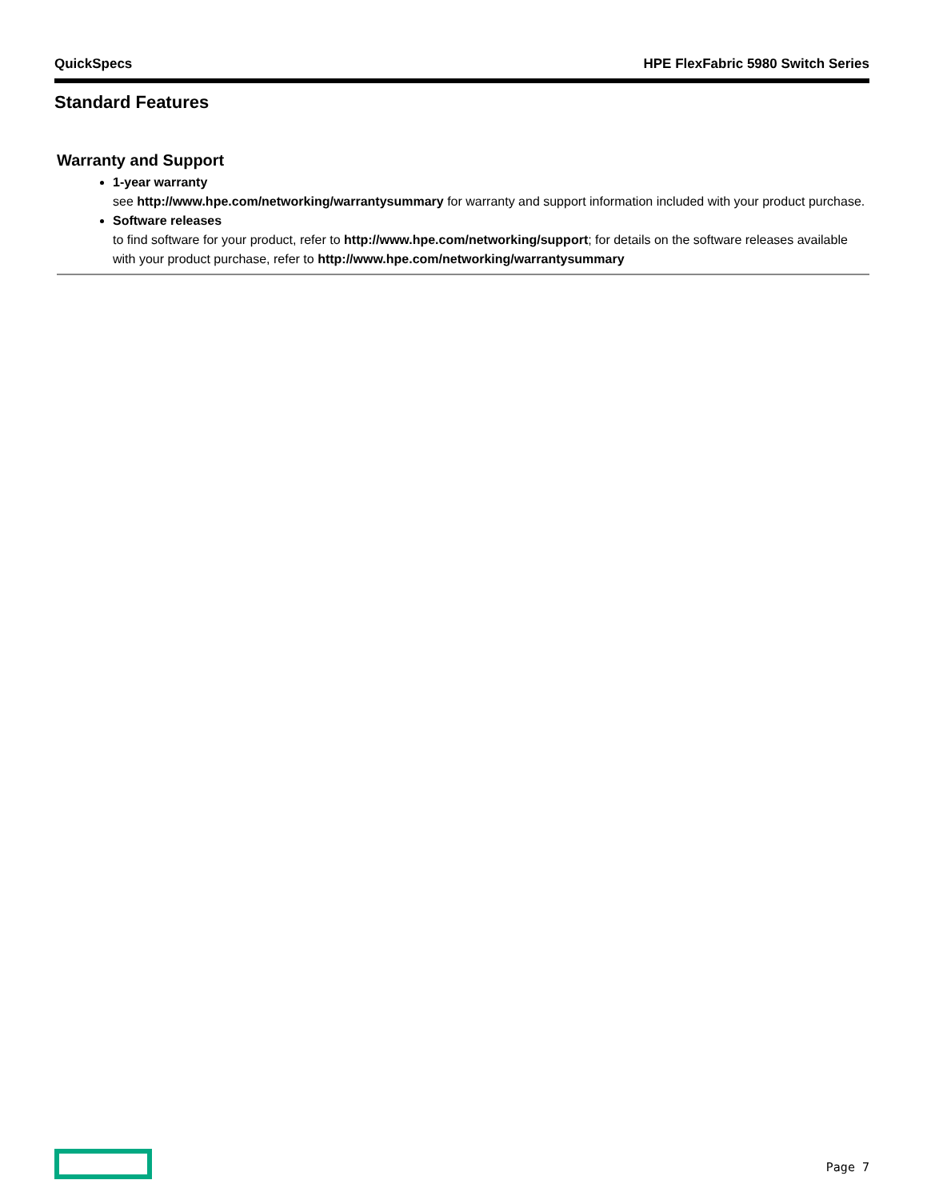QuickSpecs HPE FlexFabric 5980 Switch Series
Standard Features
Warranty and Support
1-year warranty
see http://www.hpe.com/networking/warrantysummary for warranty and support information included with your product purchase.
Software releases
to find software for your product, refer to http://www.hpe.com/networking/support; for details on the software releases available with your product purchase, refer to http://www.hpe.com/networking/warrantysummary
Page 7